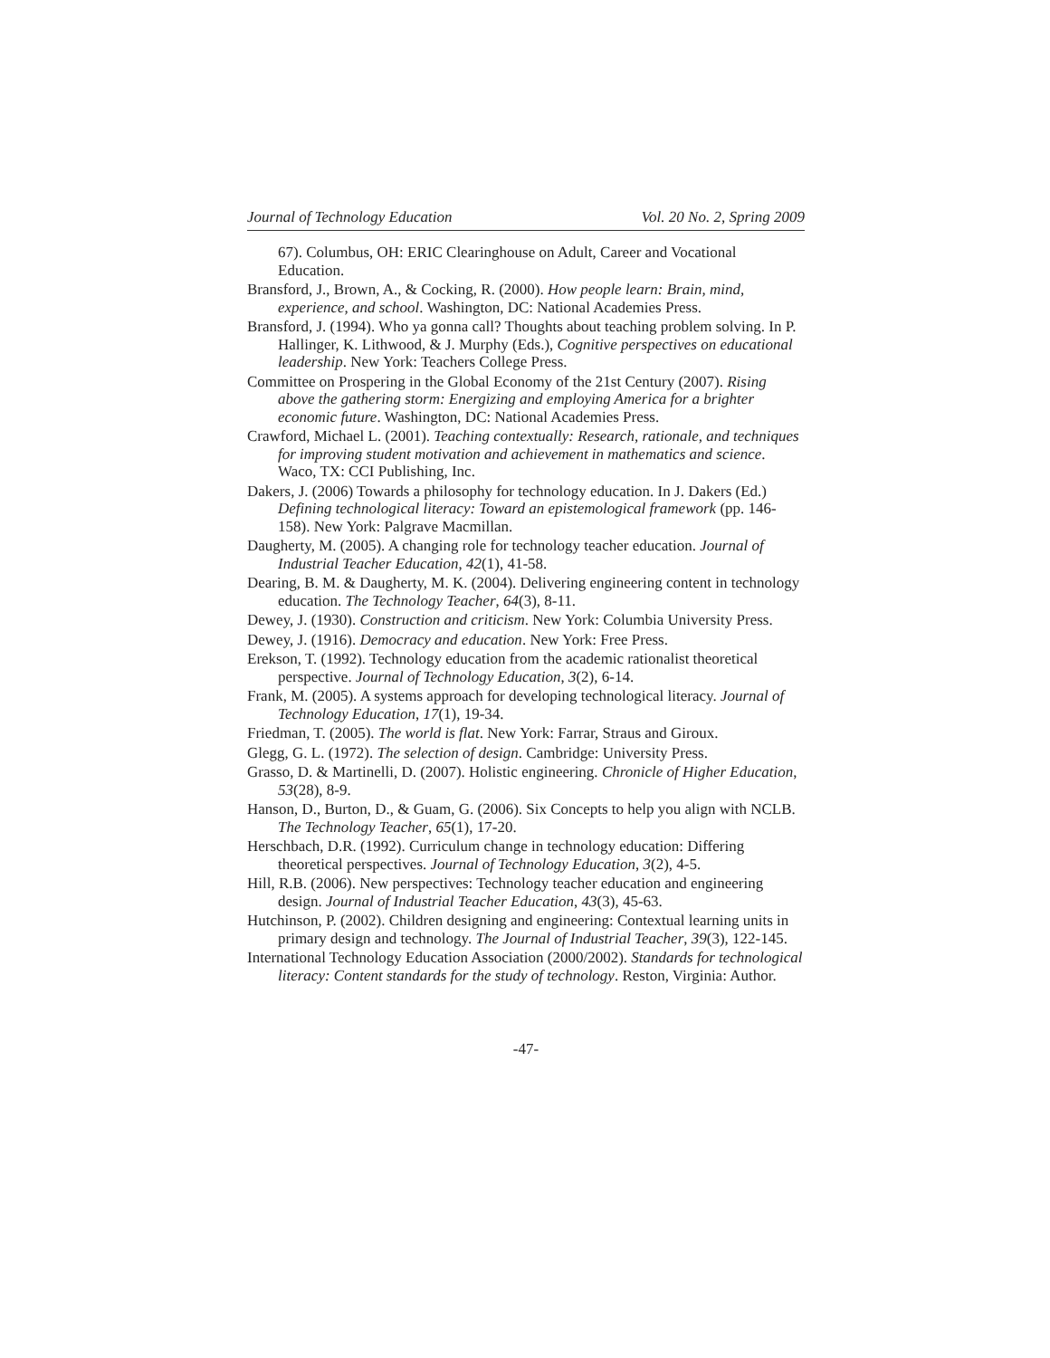Journal of Technology Education Vol. 20 No. 2, Spring 2009
67). Columbus, OH: ERIC Clearinghouse on Adult, Career and Vocational Education.
Bransford, J., Brown, A., & Cocking, R. (2000). How people learn: Brain, mind, experience, and school. Washington, DC: National Academies Press.
Bransford, J. (1994). Who ya gonna call? Thoughts about teaching problem solving. In P. Hallinger, K. Lithwood, & J. Murphy (Eds.), Cognitive perspectives on educational leadership. New York: Teachers College Press.
Committee on Prospering in the Global Economy of the 21st Century (2007). Rising above the gathering storm: Energizing and employing America for a brighter economic future. Washington, DC: National Academies Press.
Crawford, Michael L. (2001). Teaching contextually: Research, rationale, and techniques for improving student motivation and achievement in mathematics and science. Waco, TX: CCI Publishing, Inc.
Dakers, J. (2006) Towards a philosophy for technology education. In J. Dakers (Ed.) Defining technological literacy: Toward an epistemological framework (pp. 146-158). New York: Palgrave Macmillan.
Daugherty, M. (2005). A changing role for technology teacher education. Journal of Industrial Teacher Education, 42(1), 41-58.
Dearing, B. M. & Daugherty, M. K. (2004). Delivering engineering content in technology education. The Technology Teacher, 64(3), 8-11.
Dewey, J. (1930). Construction and criticism. New York: Columbia University Press.
Dewey, J. (1916). Democracy and education. New York: Free Press.
Erekson, T. (1992). Technology education from the academic rationalist theoretical perspective. Journal of Technology Education, 3(2), 6-14.
Frank, M. (2005). A systems approach for developing technological literacy. Journal of Technology Education, 17(1), 19-34.
Friedman, T. (2005). The world is flat. New York: Farrar, Straus and Giroux.
Glegg, G. L. (1972). The selection of design. Cambridge: University Press.
Grasso, D. & Martinelli, D. (2007). Holistic engineering. Chronicle of Higher Education, 53(28), 8-9.
Hanson, D., Burton, D., & Guam, G. (2006). Six Concepts to help you align with NCLB. The Technology Teacher, 65(1), 17-20.
Herschbach, D.R. (1992). Curriculum change in technology education: Differing theoretical perspectives. Journal of Technology Education, 3(2), 4-5.
Hill, R.B. (2006). New perspectives: Technology teacher education and engineering design. Journal of Industrial Teacher Education, 43(3), 45-63.
Hutchinson, P. (2002). Children designing and engineering: Contextual learning units in primary design and technology. The Journal of Industrial Teacher, 39(3), 122-145.
International Technology Education Association (2000/2002). Standards for technological literacy: Content standards for the study of technology. Reston, Virginia: Author.
-47-